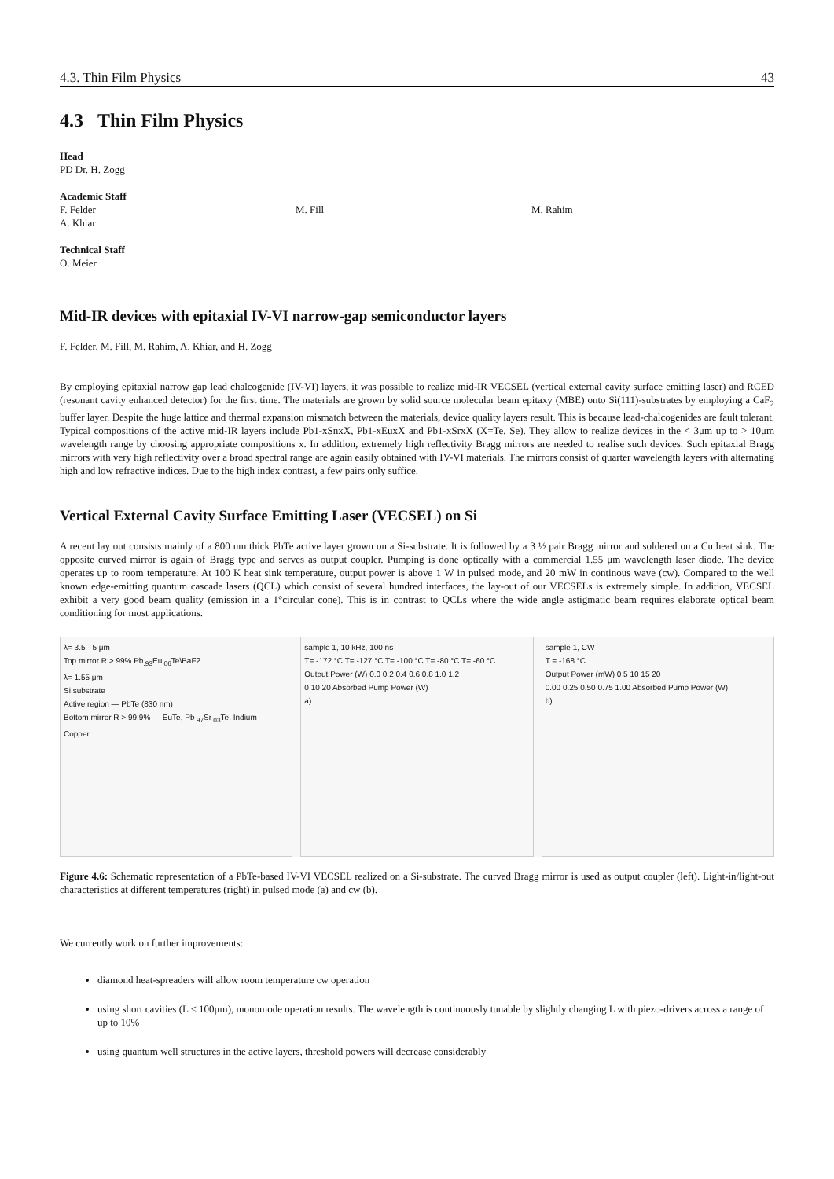4.3. Thin Film Physics 43
4.3 Thin Film Physics
Head
PD Dr. H. Zogg
Academic Staff
F. Felder
A. Khiar
M. Fill M. Rahim
Technical Staff
O. Meier
Mid-IR devices with epitaxial IV-VI narrow-gap semiconductor layers
F. Felder, M. Fill, M. Rahim, A. Khiar, and H. Zogg
By employing epitaxial narrow gap lead chalcogenide (IV-VI) layers, it was possible to realize mid-IR VECSEL (vertical external cavity surface emitting laser) and RCED (resonant cavity enhanced detector) for the first time. The materials are grown by solid source molecular beam epitaxy (MBE) onto Si(111)-substrates by employing a CaF<sub>2</sub> buffer layer. Despite the huge lattice and thermal expansion mismatch between the materials, device quality layers result. This is because lead-chalcogenides are fault tolerant. Typical compositions of the active mid-IR layers include Pb1-xSnxX, Pb1-xEuxX and Pb1-xSrxX (X=Te, Se). They allow to realize devices in the < 3μm up to > 10μm wavelength range by choosing appropriate compositions x. In addition, extremely high reflectivity Bragg mirrors are needed to realise such devices. Such epitaxial Bragg mirrors with very high reflectivity over a broad spectral range are again easily obtained with IV-VI materials. The mirrors consist of quarter wavelength layers with alternating high and low refractive indices. Due to the high index contrast, a few pairs only suffice.
Vertical External Cavity Surface Emitting Laser (VECSEL) on Si
A recent lay out consists mainly of a 800 nm thick PbTe active layer grown on a Si-substrate. It is followed by a 3 ½ pair Bragg mirror and soldered on a Cu heat sink. The opposite curved mirror is again of Bragg type and serves as output coupler. Pumping is done optically with a commercial 1.55 μm wavelength laser diode. The device operates up to room temperature. At 100 K heat sink temperature, output power is above 1 W in pulsed mode, and 20 mW in continous wave (cw). Compared to the well known edge-emitting quantum cascade lasers (QCL) which consist of several hundred interfaces, the lay-out of our VECSELs is extremely simple. In addition, VECSEL exhibit a very good beam quality (emission in a 1°circular cone). This is in contrast to QCLs where the wide angle astigmatic beam requires elaborate optical beam conditioning for most applications.
λ= 3.5 - 5 μm
Top mirror R > 99% Pb<sub>.93</sub>Eu<sub>.06</sub>Te\BaF2
λ= 1.55 μm
Si substrate
Active region — PbTe (830 nm)
Bottom mirror R > 99.9% — EuTe, Pb<sub>.97</sub>Sr<sub>.03</sub>Te, Indium
Copper
sample 1, 10 kHz, 100 ns
T= -172 °C T= -127 °C T= -100 °C T= -80 °C T= -60 °C
Output Power (W) 0.0 0.2 0.4 0.6 0.8 1.0 1.2
0 10 20 Absorbed Pump Power (W)
a)
sample 1, CW
T = -168 °C
Output Power (mW) 0 5 10 15 20
0.00 0.25 0.50 0.75 1.00 Absorbed Pump Power (W)
b)
Figure 4.6: Schematic representation of a PbTe-based IV-VI VECSEL realized on a Si-substrate. The curved Bragg mirror is used as output coupler (left). Light-in/light-out characteristics at different temperatures (right) in pulsed mode (a) and cw (b).
We currently work on further improvements:
diamond heat-spreaders will allow room temperature cw operation
using short cavities (L ≤ 100μm), monomode operation results. The wavelength is continuously tunable by slightly changing L with piezo-drivers across a range of up to 10%
using quantum well structures in the active layers, threshold powers will decrease considerably